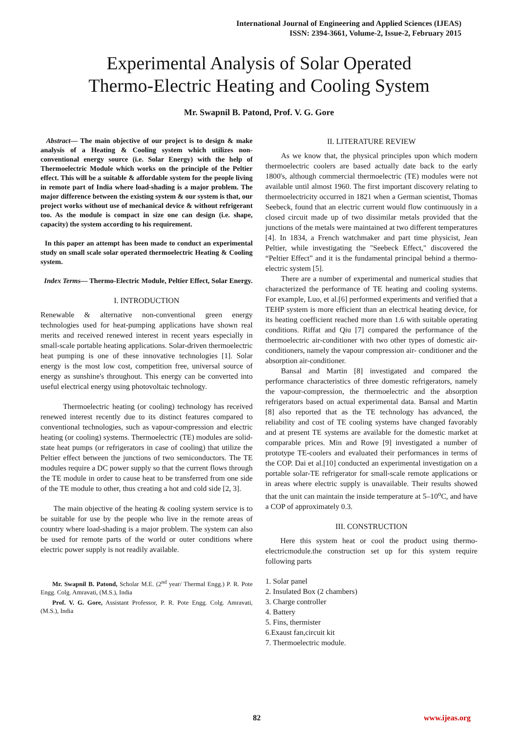International Journal of Engineering and Applied Sciences (IJEAS)
ISSN: 2394-3661, Volume-2, Issue-2, February 2015
Experimental Analysis of Solar Operated
Thermo-Electric Heating and Cooling System
Mr. Swapnil B. Patond, Prof. V. G. Gore
Abstract— The main objective of our project is to design & make analysis of a Heating & Cooling system which utilizes non-conventional energy source (i.e. Solar Energy) with the help of Thermoelectric Module which works on the principle of the Peltier effect. This will be a suitable & affordable system for the people living in remote part of India where load-shading is a major problem. The major difference between the existing system & our system is that, our project works without use of mechanical device & without refrigerant too. As the module is compact in size one can design (i.e. shape, capacity) the system according to his requirement.
In this paper an attempt has been made to conduct an experimental study on small scale solar operated thermoelectric Heating & Cooling system.
Index Terms— Thermo-Electric Module, Peltier Effect, Solar Energy.
I. INTRODUCTION
Renewable & alternative non-conventional green energy technologies used for heat-pumping applications have shown real merits and received renewed interest in recent years especially in small-scale portable heating applications. Solar-driven thermoelectric heat pumping is one of these innovative technologies [1]. Solar energy is the most low cost, competition free, universal source of energy as sunshine's throughout. This energy can be converted into useful electrical energy using photovoltaic technology.
Thermoelectric heating (or cooling) technology has received renewed interest recently due to its distinct features compared to conventional technologies, such as vapour-compression and electric heating (or cooling) systems. Thermoelectric (TE) modules are solid-state heat pumps (or refrigerators in case of cooling) that utilize the Peltier effect between the junctions of two semiconductors. The TE modules require a DC power supply so that the current flows through the TE module in order to cause heat to be transferred from one side of the TE module to other, thus creating a hot and cold side [2, 3].
The main objective of the heating & cooling system service is to be suitable for use by the people who live in the remote areas of country where load-shading is a major problem. The system can also be used for remote parts of the world or outer conditions where electric power supply is not readily available.
Mr. Swapnil B. Patond, Scholar M.E. (2<sup>nd</sup> year/ Thermal Engg.) P. R. Pote Engg. Colg. Amravati, (M.S.), India
Prof. V. G. Gore, Assistant Professor, P. R. Pote Engg. Colg. Amravati, (M.S.), India
II. LITERATURE REVIEW
As we know that, the physical principles upon which modern thermoelectric coolers are based actually date back to the early 1800's, although commercial thermoelectric (TE) modules were not available until almost 1960. The first important discovery relating to thermoelectricity occurred in 1821 when a German scientist, Thomas Seebeck, found that an electric current would flow continuously in a closed circuit made up of two dissimilar metals provided that the junctions of the metals were maintained at two different temperatures [4]. In 1834, a French watchmaker and part time physicist, Jean Peltier, while investigating the "Seebeck Effect," discovered the “Peltier Effect” and it is the fundamental principal behind a thermo-electric system [5].
There are a number of experimental and numerical studies that characterized the performance of TE heating and cooling systems. For example, Luo, et al.[6] performed experiments and verified that a TEHP system is more efficient than an electrical heating device, for its heating coefficient reached more than 1.6 with suitable operating conditions. Riffat and Qiu [7] compared the performance of the thermoelectric air-conditioner with two other types of domestic air-conditioners, namely the vapour compression air- conditioner and the absorption air-conditioner.
Bansal and Martin [8] investigated and compared the performance characteristics of three domestic refrigerators, namely the vapour-compression, the thermoelectric and the absorption refrigerators based on actual experimental data. Bansal and Martin [8] also reported that as the TE technology has advanced, the reliability and cost of TE cooling systems have changed favorably and at present TE systems are available for the domestic market at comparable prices. Min and Rowe [9] investigated a number of prototype TE-coolers and evaluated their performances in terms of the COP. Dai et al.[10] conducted an experimental investigation on a portable solar-TE refrigerator for small-scale remote applications or in areas where electric supply is unavailable. Their results showed that the unit can maintain the inside temperature at 5–10<sup>o</sup>C, and have a COP of approximately 0.3.
III. CONSTRUCTION
Here this system heat or cool the product using thermo-electricmodule.the construction set up for this system require following parts
1. Solar panel
2. Insulated Box (2 chambers)
3. Charge controller
4. Battery
5. Fins, thermister
6.Exaust fan,circuit kit
7. Thermoelectric module.
82 www.ijeas.org